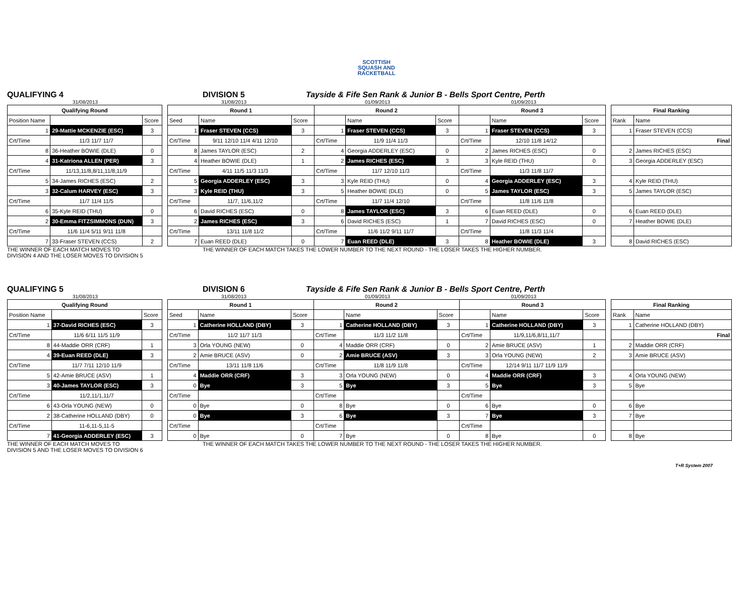SCOTTISH
SQUASH AND
RACKETBALL
QUALIFYING 4
DIVISION 5
Tayside & Fife Sen Rank & Junior B - Bells Sport Centre, Perth
31/08/2013 31/08/2013 01/09/2013 01/09/2013
| Qualifying Round | | |
| --- | --- | --- |
| Position Name | | Score |
| 1 | 29-Mattie MCKENZIE (ESC) | 3 |
| Crt/Time | 11/3 11/7 11/7 | |
| 8 | 36-Heather BOWIE (DLE) | 0 |
| 4 | 31-Katriona ALLEN (PER) | 3 |
| Crt/Time | 11/13,11/8,8/11,11/8,11/9 | |
| 5 | 34-James RICHES (ESC) | 2 |
| 3 | 32-Calum HARVEY (ESC) | 3 |
| Crt/Time | 11/7 11/4 11/5 | |
| 6 | 35-Kyle REID (THU) | 0 |
| 2 | 30-Emma FITZSIMMONS (DUN) | 3 |
| Crt/Time | 11/6 11/4 5/11 9/11 11/8 | |
| 7 | 33-Fraser STEVEN (CCS) | 2 |
| Round 1 | | | Round 2 | | | Round 3 | | |
| --- | --- | --- | --- | --- | --- | --- | --- | --- |
| Seed | Name | Score | | Name | Score | | Name | Score |
| 1 | Fraser STEVEN (CCS) | 3 | 1 | Fraser STEVEN (CCS) | 3 | 1 | Fraser STEVEN (CCS) | 3 |
| Crt/Time | 9/11 12/10 11/4 4/11 12/10 | | Crt/Time | 11/9 11/4 11/3 | | Crt/Time | 12/10 11/8 14/12 | |
| 8 | James TAYLOR (ESC) | 2 | 4 | Georgia ADDERLEY (ESC) | 0 | 2 | James RICHES (ESC) | 0 |
| 4 | Heather BOWIE (DLE) | 1 | 2 | James RICHES (ESC) | 3 | 3 | Kyle REID (THU) | 0 |
| Crt/Time | 4/11 11/5 11/3 11/3 | | Crt/Time | 11/7 12/10 11/3 | | Crt/Time | 11/3 11/8 11/7 | |
| 5 | Georgia ADDERLEY (ESC) | 3 | 3 | Kyle REID (THU) | 0 | 4 | Georgia ADDERLEY (ESC) | 3 |
| 3 | Kyle REID (THU) | 3 | 5 | Heather BOWIE (DLE) | 0 | 5 | James TAYLOR (ESC) | 3 |
| Crt/Time | 11/7, 11/6,11/2 | | Crt/Time | 11/7 11/4 12/10 | | Crt/Time | 11/8 11/6 11/8 | |
| 6 | David RICHES (ESC) | 0 | 8 | James TAYLOR (ESC) | 3 | 6 | Euan REED (DLE) | 0 |
| 2 | James RICHES (ESC) | 3 | 6 | David RICHES (ESC) | 1 | 7 | David RICHES (ESC) | 0 |
| Crt/Time | 13/11 11/8 11/2 | | Crt/Time | 11/6 11/2 9/11 11/7 | | Crt/Time | 11/8 11/3 11/4 | |
| 7 | Euan REED (DLE) | 0 | 7 | Euan REED (DLE) | 3 | 8 | Heather BOWIE (DLE) | 3 |
| Final Ranking | |
| --- | --- |
| Rank | Name |
| 1 | Fraser STEVEN (CCS) |
| | Final |
| 2 | James RICHES (ESC) |
| 3 | Georgia ADDERLEY (ESC) |
| 4 | Kyle REID (THU) |
| 5 | James TAYLOR (ESC) |
| 6 | Euan REED (DLE) |
| 7 | Heather BOWIE (DLE) |
| 8 | David RICHES (ESC) |
THE WINNER OF EACH MATCH MOVES TO
DIVISION 4 AND THE LOSER MOVES TO DIVISION 5 THE WINNER OF EACH MATCH TAKES THE LOWER NUMBER TO THE NEXT ROUND - THE LOSER TAKES THE HIGHER NUMBER.
QUALIFYING 5
DIVISION 6
Tayside & Fife Sen Rank & Junior B - Bells Sport Centre, Perth
31/08/2013 31/08/2013 01/09/2013 01/09/2013
| Qualifying Round | | |
| --- | --- | --- |
| Position Name | | Score |
| 1 | 37-David RICHES (ESC) | 3 |
| Crt/Time | 11/6 6/11 11/5 11/9 | |
| 8 | 44-Maddie ORR (CRF) | 1 |
| 4 | 39-Euan REED (DLE) | 3 |
| Crt/Time | 11/7 7/11 12/10 11/9 | |
| 5 | 42-Amie BRUCE (ASV) | 1 |
| 3 | 40-James TAYLOR (ESC) | 3 |
| Crt/Time | 11/2,11/1,11/7 | |
| 6 | 43-Orla YOUNG (NEW) | 0 |
| 2 | 38-Catherine HOLLAND (DBY) | 0 |
| Crt/Time | 11-6,11-5,11-5 | |
| 7 | 41-Georgia ADDERLEY (ESC) | 3 |
| Round 1 | | | Round 2 | | | Round 3 | | |
| --- | --- | --- | --- | --- | --- | --- | --- | --- |
| Seed | Name | Score | | Name | Score | | Name | Score |
| 1 | Catherine HOLLAND (DBY) | 3 | 1 | Catherine HOLLAND (DBY) | 3 | 1 | Catherine HOLLAND (DBY) | 3 |
| Crt/Time | 11/2 11/7 11/3 | | Crt/Time | 11/3 11/2 11/8 | | Crt/Time | 11/9,11/6,8/11,11/7 | |
| 3 | Orla YOUNG (NEW) | 0 | 4 | Maddie ORR (CRF) | 0 | 2 | Amie BRUCE (ASV) | 1 |
| 2 | Amie BRUCE (ASV) | 0 | 2 | Amie BRUCE (ASV) | 3 | 3 | Orla YOUNG (NEW) | 2 |
| Crt/Time | 13/11 11/8 11/6 | | Crt/Time | 11/8 11/9 11/8 | | Crt/Time | 12/14 9/11 11/7 11/9 11/9 | |
| 4 | Maddie ORR (CRF) | 3 | 3 | Orla YOUNG (NEW) | 0 | 4 | Maddie ORR (CRF) | 3 |
| 0 | Bye | 3 | 5 | Bye | 3 | 5 | Bye | 3 |
| Crt/Time | | | Crt/Time | | | Crt/Time | | |
| 0 | Bye | 0 | 8 | Bye | 0 | 6 | Bye | 0 |
| 0 | Bye | 3 | 6 | Bye | 3 | 7 | Bye | 3 |
| Crt/Time | | | Crt/Time | | | Crt/Time | | |
| 0 | Bye | 0 | 7 | Bye | 0 | 8 | Bye | 0 |
| Final Ranking | |
| --- | --- |
| Rank | Name |
| 1 | Catherine HOLLAND (DBY) |
| | Final |
| 2 | Maddie ORR (CRF) |
| 3 | Amie BRUCE (ASV) |
| 4 | Orla YOUNG (NEW) |
| 5 | Bye |
| 6 | Bye |
| 7 | Bye |
| 8 | Bye |
THE WINNER OF EACH MATCH MOVES TO
DIVISION 5 AND THE LOSER MOVES TO DIVISION 6 THE WINNER OF EACH MATCH TAKES THE LOWER NUMBER TO THE NEXT ROUND - THE LOSER TAKES THE HIGHER NUMBER.
T+R System 2007